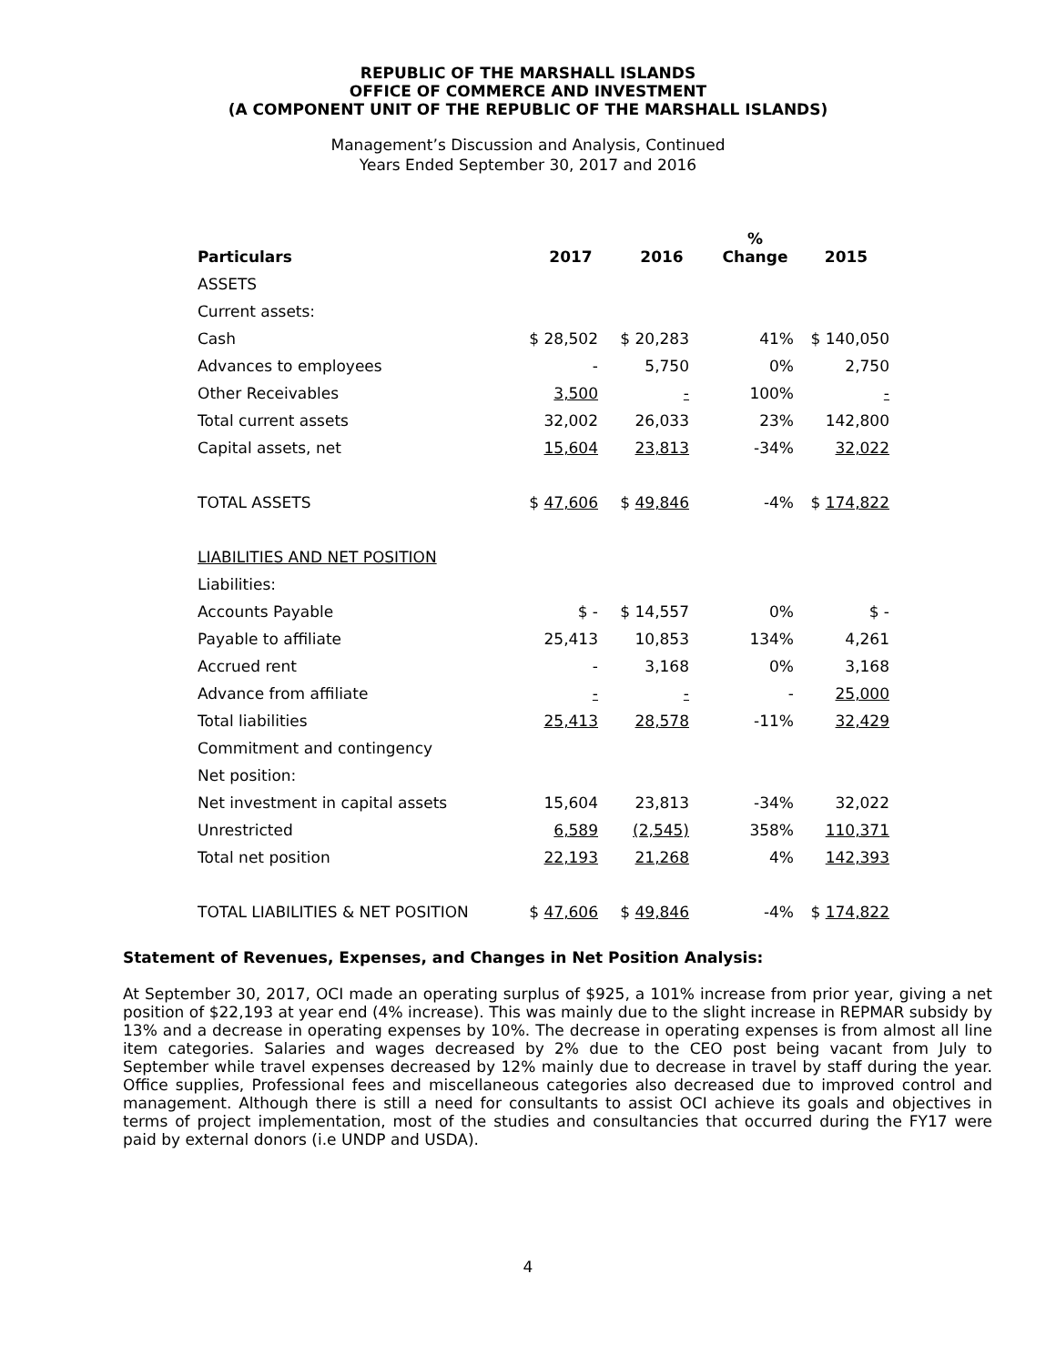REPUBLIC OF THE MARSHALL ISLANDS
OFFICE OF COMMERCE AND INVESTMENT
(A COMPONENT UNIT OF THE REPUBLIC OF THE MARSHALL ISLANDS)
Management’s Discussion and Analysis, Continued
Years Ended September 30, 2017 and 2016
| Particulars | 2017 | 2016 | % Change | 2015 |
| --- | --- | --- | --- | --- |
| ASSETS | | | | |
| Current assets: | | | | |
| Cash | $ 28,502 | $ 20,283 | 41% | $ 140,050 |
| Advances to employees | - | 5,750 | 0% | 2,750 |
| Other Receivables | 3,500 | - | 100% | - |
| Total current assets | 32,002 | 26,033 | 23% | 142,800 |
| Capital assets, net | 15,604 | 23,813 | -34% | 32,022 |
| TOTAL ASSETS | $ 47,606 | $ 49,846 | -4% | $ 174,822 |
| LIABILITIES AND NET POSITION | | | | |
| Liabilities: | | | | |
| Accounts Payable | $ - | $ 14,557 | 0% | $ - |
| Payable to affiliate | 25,413 | 10,853 | 134% | 4,261 |
| Accrued rent | - | 3,168 | 0% | 3,168 |
| Advance from affiliate | - | - | - | 25,000 |
| Total liabilities | 25,413 | 28,578 | -11% | 32,429 |
| Commitment and contingency | | | | |
| Net position: | | | | |
| Net investment in capital assets | 15,604 | 23,813 | -34% | 32,022 |
| Unrestricted | 6,589 | (2,545) | 358% | 110,371 |
| Total net position | 22,193 | 21,268 | 4% | 142,393 |
| TOTAL LIABILITIES & NET POSITION | $ 47,606 | $ 49,846 | -4% | $ 174,822 |
Statement of Revenues, Expenses, and Changes in Net Position Analysis:
At September 30, 2017, OCI made an operating surplus of $925, a 101% increase from prior year, giving a net position of $22,193 at year end (4% increase). This was mainly due to the slight increase in REPMAR subsidy by 13% and a decrease in operating expenses by 10%. The decrease in operating expenses is from almost all line item categories. Salaries and wages decreased by 2% due to the CEO post being vacant from July to September while travel expenses decreased by 12% mainly due to decrease in travel by staff during the year. Office supplies, Professional fees and miscellaneous categories also decreased due to improved control and management. Although there is still a need for consultants to assist OCI achieve its goals and objectives in terms of project implementation, most of the studies and consultancies that occurred during the FY17 were paid by external donors (i.e UNDP and USDA).
4